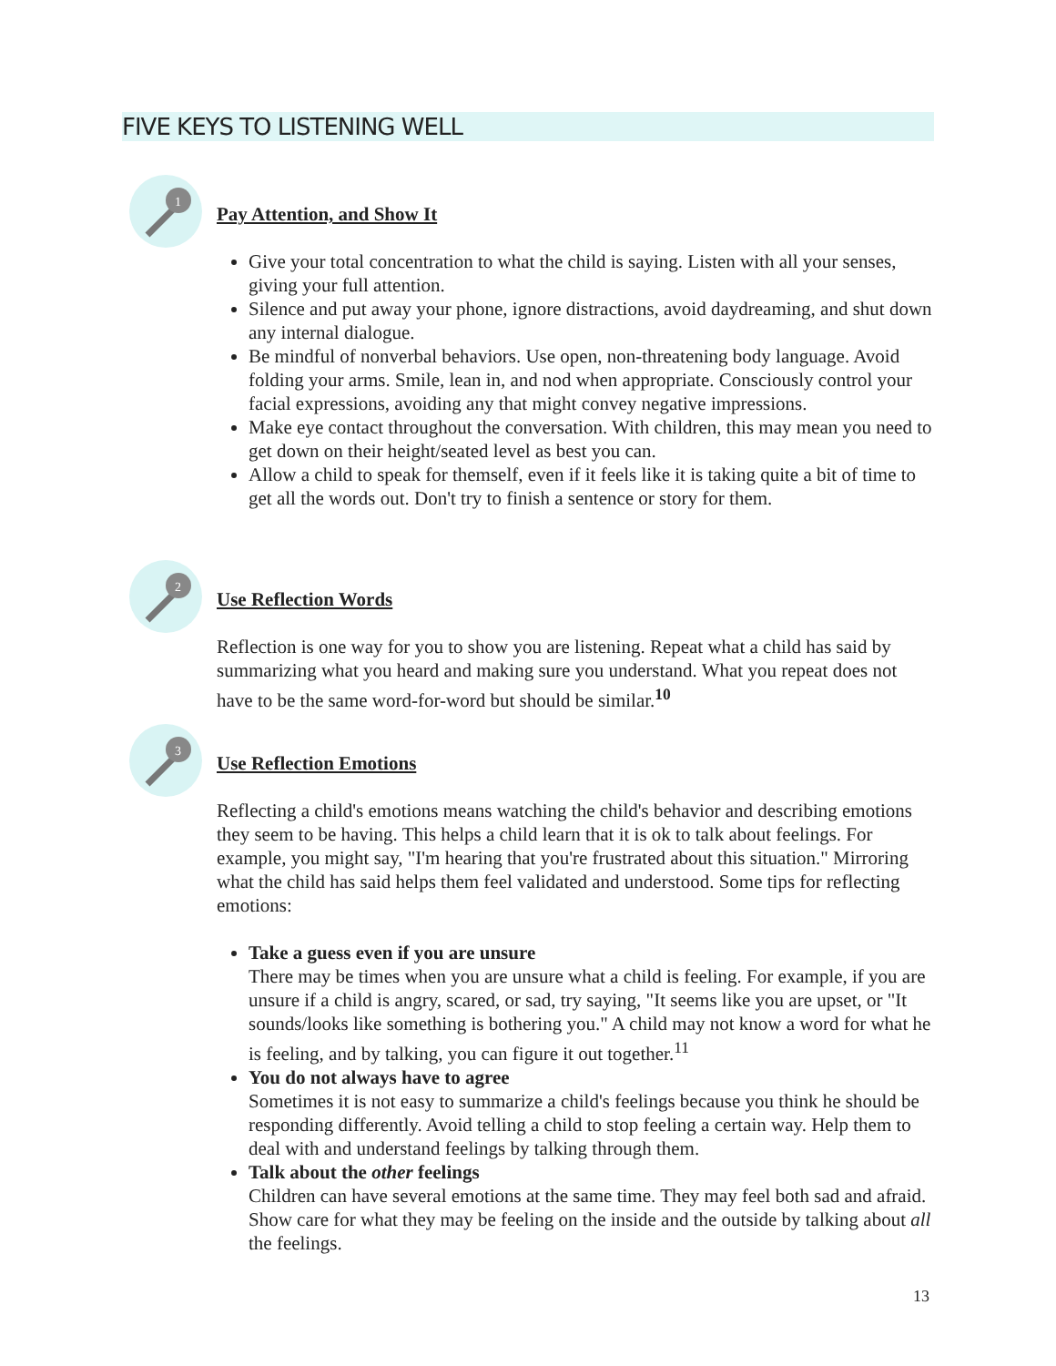FIVE KEYS TO LISTENING WELL
1
Pay Attention, and Show It
Give your total concentration to what the child is saying. Listen with all your senses, giving your full attention.
Silence and put away your phone, ignore distractions, avoid daydreaming, and shut down any internal dialogue.
Be mindful of nonverbal behaviors. Use open, non-threatening body language. Avoid folding your arms. Smile, lean in, and nod when appropriate. Consciously control your facial expressions, avoiding any that might convey negative impressions.
Make eye contact throughout the conversation. With children, this may mean you need to get down on their height/seated level as best you can.
Allow a child to speak for themself, even if it feels like it is taking quite a bit of time to get all the words out. Don't try to finish a sentence or story for them.
2
Use Reflection Words
Reflection is one way for you to show you are listening. Repeat what a child has said by summarizing what you heard and making sure you understand. What you repeat does not have to be the same word-for-word but should be similar.<sup>10</sup>
3
Use Reflection Emotions
Reflecting a child's emotions means watching the child's behavior and describing emotions they seem to be having. This helps a child learn that it is ok to talk about feelings. For example, you might say, "I'm hearing that you're frustrated about this situation." Mirroring what the child has said helps them feel validated and understood. Some tips for reflecting emotions:
Take a guess even if you are unsure
There may be times when you are unsure what a child is feeling. For example, if you are unsure if a child is angry, scared, or sad, try saying, "It seems like you are upset, or "It sounds/looks like something is bothering you." A child may not know a word for what he is feeling, and by talking, you can figure it out together.<sup>11</sup>
You do not always have to agree
Sometimes it is not easy to summarize a child's feelings because you think he should be responding differently. Avoid telling a child to stop feeling a certain way. Help them to deal with and understand feelings by talking through them.
Talk about the other feelings
Children can have several emotions at the same time. They may feel both sad and afraid. Show care for what they may be feeling on the inside and the outside by talking about all the feelings.
13